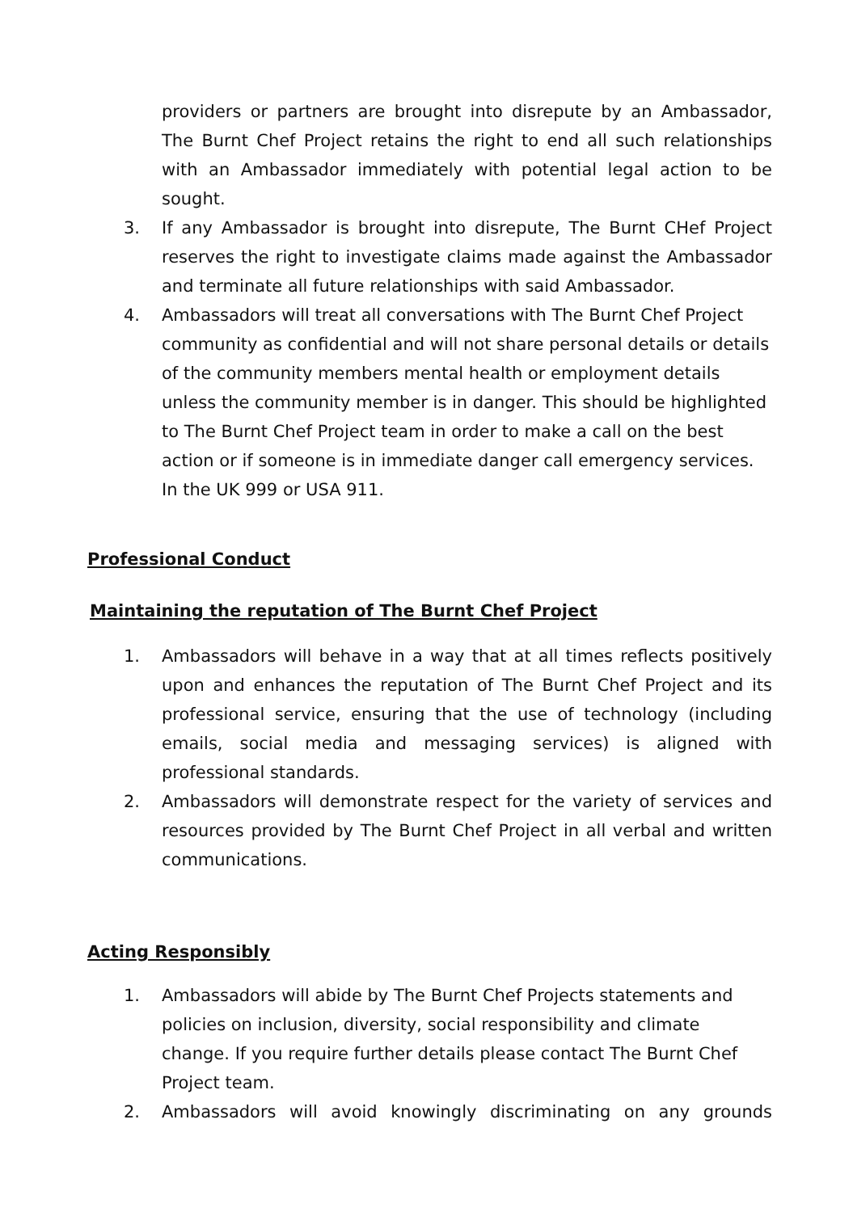providers or partners are brought into disrepute by an Ambassador, The Burnt Chef Project retains the right to end all such relationships with an Ambassador immediately with potential legal action to be sought.
3. If any Ambassador is brought into disrepute, The Burnt CHef Project reserves the right to investigate claims made against the Ambassador and terminate all future relationships with said Ambassador.
4. Ambassadors will treat all conversations with The Burnt Chef Project community as confidential and will not share personal details or details of the community members mental health or employment details unless the community member is in danger. This should be highlighted to The Burnt Chef Project team in order to make a call on the best action or if someone is in immediate danger call emergency services. In the UK 999 or USA 911.
Professional Conduct
Maintaining the reputation of The Burnt Chef Project
1. Ambassadors will behave in a way that at all times reflects positively upon and enhances the reputation of The Burnt Chef Project and its professional service, ensuring that the use of technology (including emails, social media and messaging services) is aligned with professional standards.
2. Ambassadors will demonstrate respect for the variety of services and resources provided by The Burnt Chef Project in all verbal and written communications.
Acting Responsibly
1. Ambassadors will abide by The Burnt Chef Projects statements and policies on inclusion, diversity, social responsibility and climate change. If you require further details please contact The Burnt Chef Project team.
2. Ambassadors will avoid knowingly discriminating on any grounds